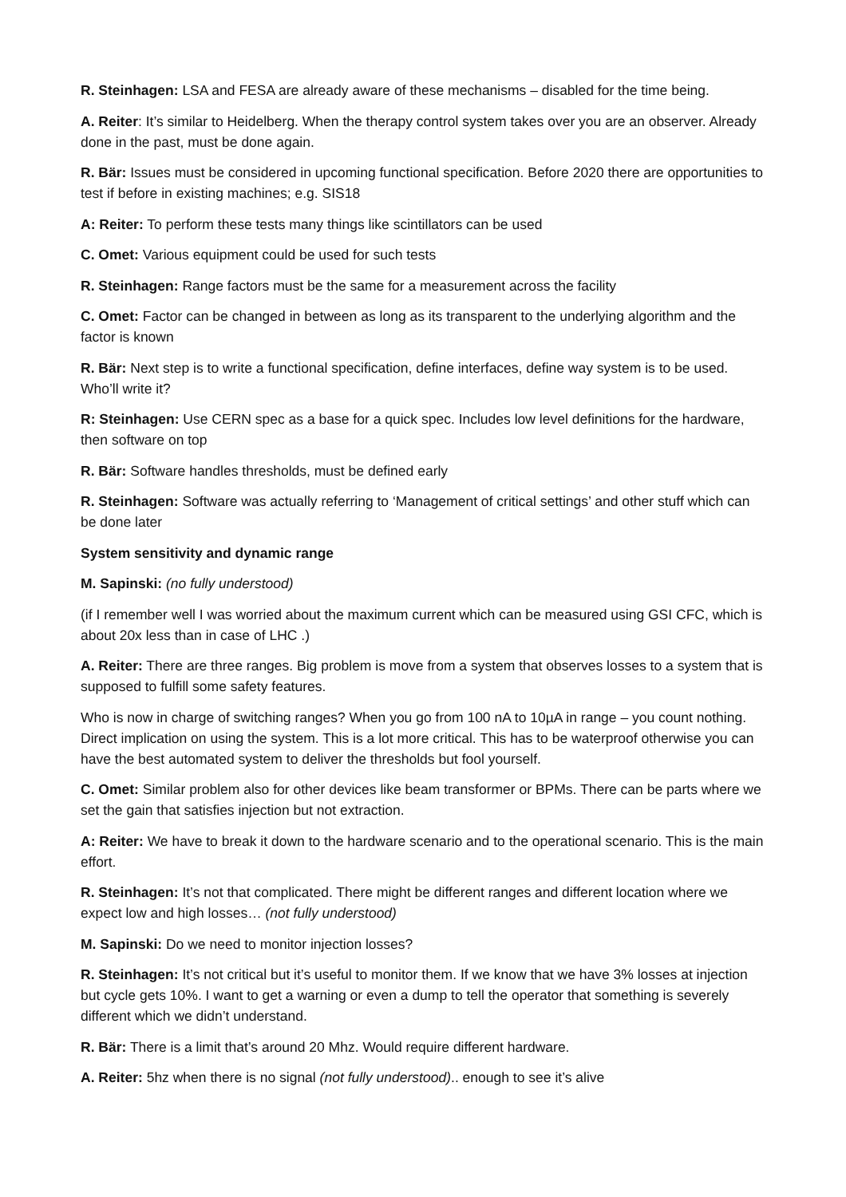R. Steinhagen: LSA and FESA are already aware of these mechanisms – disabled for the time being.
A. Reiter: It’s similar to Heidelberg. When the therapy control system takes over you are an observer. Already done in the past, must be done again.
R. Bär: Issues must be considered in upcoming functional specification. Before 2020 there are opportunities to test if before in existing machines; e.g. SIS18
A: Reiter: To perform these tests many things like scintillators can be used
C. Omet: Various equipment could be used for such tests
R. Steinhagen: Range factors must be the same for a measurement across the facility
C. Omet: Factor can be changed in between as long as its transparent to the underlying algorithm and the factor is known
R. Bär: Next step is to write a functional specification, define interfaces, define way system is to be used. Who’ll write it?
R: Steinhagen: Use CERN spec as a base for a quick spec. Includes low level definitions for the hardware, then software on top
R. Bär: Software handles thresholds, must be defined early
R. Steinhagen: Software was actually referring to ‘Management of critical settings’ and other stuff which can be done later
System sensitivity and dynamic range
M. Sapinski: (no fully understood)
(if I remember well I was worried about the maximum current which can be measured using GSI CFC, which is about 20x less than in case of LHC .)
A. Reiter: There are three ranges. Big problem is move from a system that observes losses to a system that is supposed to fulfill some safety features.
Who is now in charge of switching ranges? When you go from 100 nA to 10µA in range – you count nothing. Direct implication on using the system. This is a lot more critical. This has to be waterproof otherwise you can have the best automated system to deliver the thresholds but fool yourself.
C. Omet: Similar problem also for other devices like beam transformer or BPMs. There can be parts where we set the gain that satisfies injection but not extraction.
A: Reiter: We have to break it down to the hardware scenario and to the operational scenario. This is the main effort.
R. Steinhagen: It’s not that complicated. There might be different ranges and different location where we expect low and high losses… (not fully understood)
M. Sapinski: Do we need to monitor injection losses?
R. Steinhagen: It’s not critical but it’s useful to monitor them. If we know that we have 3% losses at injection but cycle gets 10%. I want to get a warning or even a dump to tell the operator that something is severely different which we didn’t understand.
R. Bär: There is a limit that’s around 20 Mhz. Would require different hardware.
A. Reiter: 5hz when there is no signal (not fully understood).. enough to see it’s alive